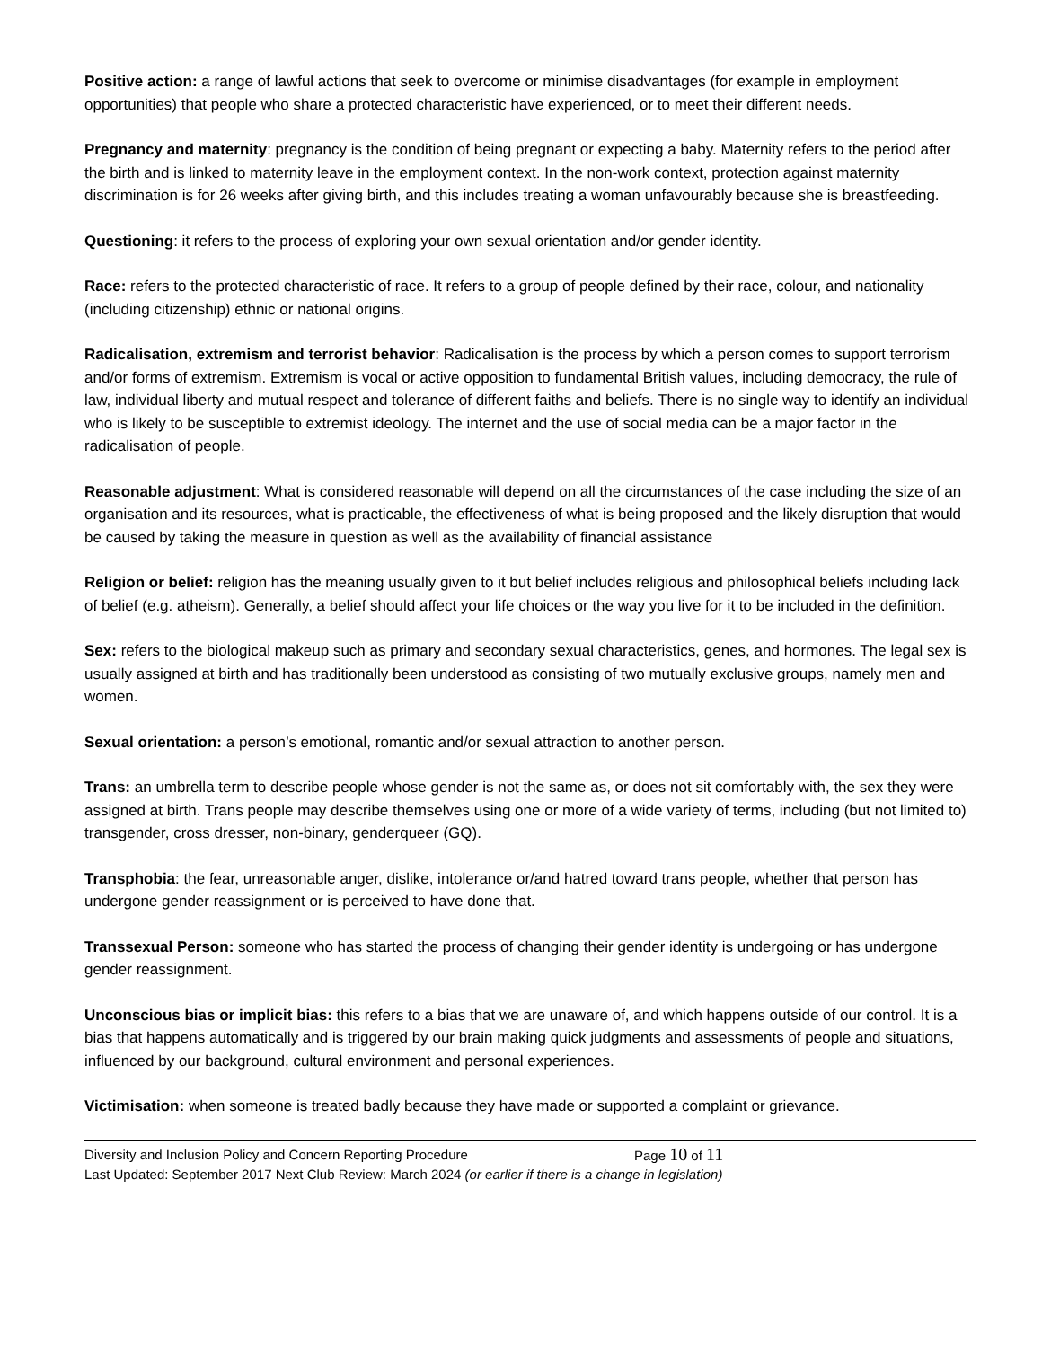Positive action: a range of lawful actions that seek to overcome or minimise disadvantages (for example in employment opportunities) that people who share a protected characteristic have experienced, or to meet their different needs.
Pregnancy and maternity: pregnancy is the condition of being pregnant or expecting a baby. Maternity refers to the period after the birth and is linked to maternity leave in the employment context. In the non-work context, protection against maternity discrimination is for 26 weeks after giving birth, and this includes treating a woman unfavourably because she is breastfeeding.
Questioning: it refers to the process of exploring your own sexual orientation and/or gender identity.
Race: refers to the protected characteristic of race. It refers to a group of people defined by their race, colour, and nationality (including citizenship) ethnic or national origins.
Radicalisation, extremism and terrorist behavior: Radicalisation is the process by which a person comes to support terrorism and/or forms of extremism. Extremism is vocal or active opposition to fundamental British values, including democracy, the rule of law, individual liberty and mutual respect and tolerance of different faiths and beliefs. There is no single way to identify an individual who is likely to be susceptible to extremist ideology. The internet and the use of social media can be a major factor in the radicalisation of people.
Reasonable adjustment: What is considered reasonable will depend on all the circumstances of the case including the size of an organisation and its resources, what is practicable, the effectiveness of what is being proposed and the likely disruption that would be caused by taking the measure in question as well as the availability of financial assistance
Religion or belief: religion has the meaning usually given to it but belief includes religious and philosophical beliefs including lack of belief (e.g. atheism). Generally, a belief should affect your life choices or the way you live for it to be included in the definition.
Sex: refers to the biological makeup such as primary and secondary sexual characteristics, genes, and hormones. The legal sex is usually assigned at birth and has traditionally been understood as consisting of two mutually exclusive groups, namely men and women.
Sexual orientation: a person’s emotional, romantic and/or sexual attraction to another person.
Trans: an umbrella term to describe people whose gender is not the same as, or does not sit comfortably with, the sex they were assigned at birth. Trans people may describe themselves using one or more of a wide variety of terms, including (but not limited to) transgender, cross dresser, non-binary, genderqueer (GQ).
Transphobia: the fear, unreasonable anger, dislike, intolerance or/and hatred toward trans people, whether that person has undergone gender reassignment or is perceived to have done that.
Transsexual Person: someone who has started the process of changing their gender identity is undergoing or has undergone gender reassignment.
Unconscious bias or implicit bias: this refers to a bias that we are unaware of, and which happens outside of our control. It is a bias that happens automatically and is triggered by our brain making quick judgments and assessments of people and situations, influenced by our background, cultural environment and personal experiences.
Victimisation: when someone is treated badly because they have made or supported a complaint or grievance.
Diversity and Inclusion Policy and Concern Reporting Procedure Page 10 of 11
Last Updated: September 2017 Next Club Review: March 2024 (or earlier if there is a change in legislation)